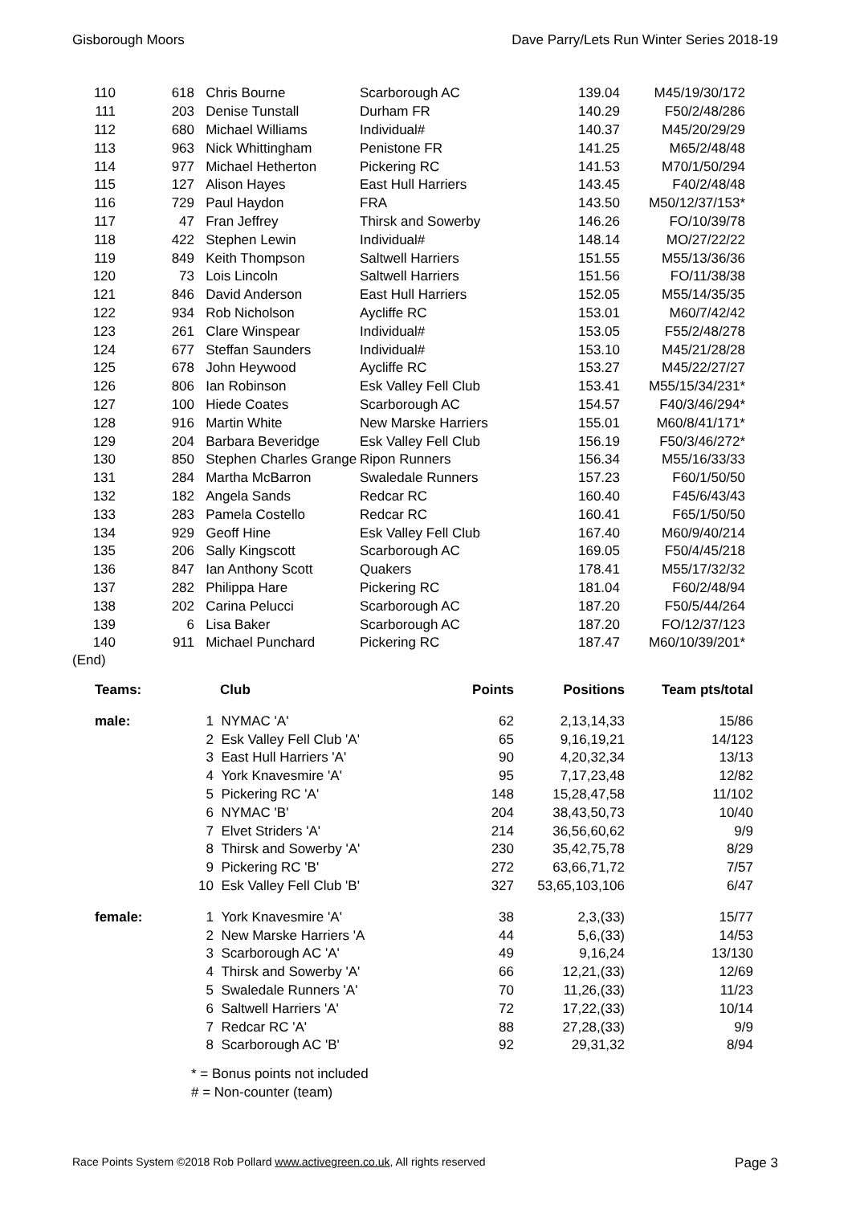Gisborough Moors Dave Parry/Lets Run Winter Series 2018-19
| 110 | 618 | Chris Bourne | Scarborough AC | 139.04 | M45/19/30/172 |
| 111 | 203 | Denise Tunstall | Durham FR | 140.29 | F50/2/48/286 |
| 112 | 680 | Michael Williams | Individual# | 140.37 | M45/20/29/29 |
| 113 | 963 | Nick Whittingham | Penistone FR | 141.25 | M65/2/48/48 |
| 114 | 977 | Michael Hetherton | Pickering RC | 141.53 | M70/1/50/294 |
| 115 | 127 | Alison Hayes | East Hull Harriers | 143.45 | F40/2/48/48 |
| 116 | 729 | Paul Haydon | FRA | 143.50 | M50/12/37/153* |
| 117 | 47 | Fran Jeffrey | Thirsk and Sowerby | 146.26 | FO/10/39/78 |
| 118 | 422 | Stephen Lewin | Individual# | 148.14 | MO/27/22/22 |
| 119 | 849 | Keith Thompson | Saltwell Harriers | 151.55 | M55/13/36/36 |
| 120 | 73 | Lois Lincoln | Saltwell Harriers | 151.56 | FO/11/38/38 |
| 121 | 846 | David Anderson | East Hull Harriers | 152.05 | M55/14/35/35 |
| 122 | 934 | Rob Nicholson | Aycliffe RC | 153.01 | M60/7/42/42 |
| 123 | 261 | Clare Winspear | Individual# | 153.05 | F55/2/48/278 |
| 124 | 677 | Steffan Saunders | Individual# | 153.10 | M45/21/28/28 |
| 125 | 678 | John Heywood | Aycliffe RC | 153.27 | M45/22/27/27 |
| 126 | 806 | Ian Robinson | Esk Valley Fell Club | 153.41 | M55/15/34/231* |
| 127 | 100 | Hiede Coates | Scarborough AC | 154.57 | F40/3/46/294* |
| 128 | 916 | Martin White | New Marske Harriers | 155.01 | M60/8/41/171* |
| 129 | 204 | Barbara Beveridge | Esk Valley Fell Club | 156.19 | F50/3/46/272* |
| 130 | 850 | Stephen Charles Grange | Ripon Runners | 156.34 | M55/16/33/33 |
| 131 | 284 | Martha McBarron | Swaledale Runners | 157.23 | F60/1/50/50 |
| 132 | 182 | Angela Sands | Redcar RC | 160.40 | F45/6/43/43 |
| 133 | 283 | Pamela Costello | Redcar RC | 160.41 | F65/1/50/50 |
| 134 | 929 | Geoff Hine | Esk Valley Fell Club | 167.40 | M60/9/40/214 |
| 135 | 206 | Sally Kingscott | Scarborough AC | 169.05 | F50/4/45/218 |
| 136 | 847 | Ian Anthony Scott | Quakers | 178.41 | M55/17/32/32 |
| 137 | 282 | Philippa Hare | Pickering RC | 181.04 | F60/2/48/94 |
| 138 | 202 | Carina Pelucci | Scarborough AC | 187.20 | F50/5/44/264 |
| 139 | 6 | Lisa Baker | Scarborough AC | 187.20 | FO/12/37/123 |
| 140 | 911 | Michael Punchard | Pickering RC | 187.47 | M60/10/39/201* |
(End)
| Teams: | | Club | Points | Positions | Team pts/total |
| --- | --- | --- | --- | --- | --- |
| male: | 1 | NYMAC 'A' | 62 | 2,13,14,33 | 15/86 |
| | 2 | Esk Valley Fell Club 'A' | 65 | 9,16,19,21 | 14/123 |
| | 3 | East Hull Harriers 'A' | 90 | 4,20,32,34 | 13/13 |
| | 4 | York Knavesmire 'A' | 95 | 7,17,23,48 | 12/82 |
| | 5 | Pickering RC 'A' | 148 | 15,28,47,58 | 11/102 |
| | 6 | NYMAC 'B' | 204 | 38,43,50,73 | 10/40 |
| | 7 | Elvet Striders 'A' | 214 | 36,56,60,62 | 9/9 |
| | 8 | Thirsk and Sowerby 'A' | 230 | 35,42,75,78 | 8/29 |
| | 9 | Pickering RC 'B' | 272 | 63,66,71,72 | 7/57 |
| | 10 | Esk Valley Fell Club 'B' | 327 | 53,65,103,106 | 6/47 |
| female: | 1 | York Knavesmire 'A' | 38 | 2,3,(33) | 15/77 |
| | 2 | New Marske Harriers 'A | 44 | 5,6,(33) | 14/53 |
| | 3 | Scarborough AC 'A' | 49 | 9,16,24 | 13/130 |
| | 4 | Thirsk and Sowerby 'A' | 66 | 12,21,(33) | 12/69 |
| | 5 | Swaledale Runners 'A' | 70 | 11,26,(33) | 11/23 |
| | 6 | Saltwell Harriers 'A' | 72 | 17,22,(33) | 10/14 |
| | 7 | Redcar RC 'A' | 88 | 27,28,(33) | 9/9 |
| | 8 | Scarborough AC 'B' | 92 | 29,31,32 | 8/94 |
* = Bonus points not included
# = Non-counter (team)
Race Points System ©2018 Rob Pollard www.activegreen.co.uk, All rights reserved Page 3